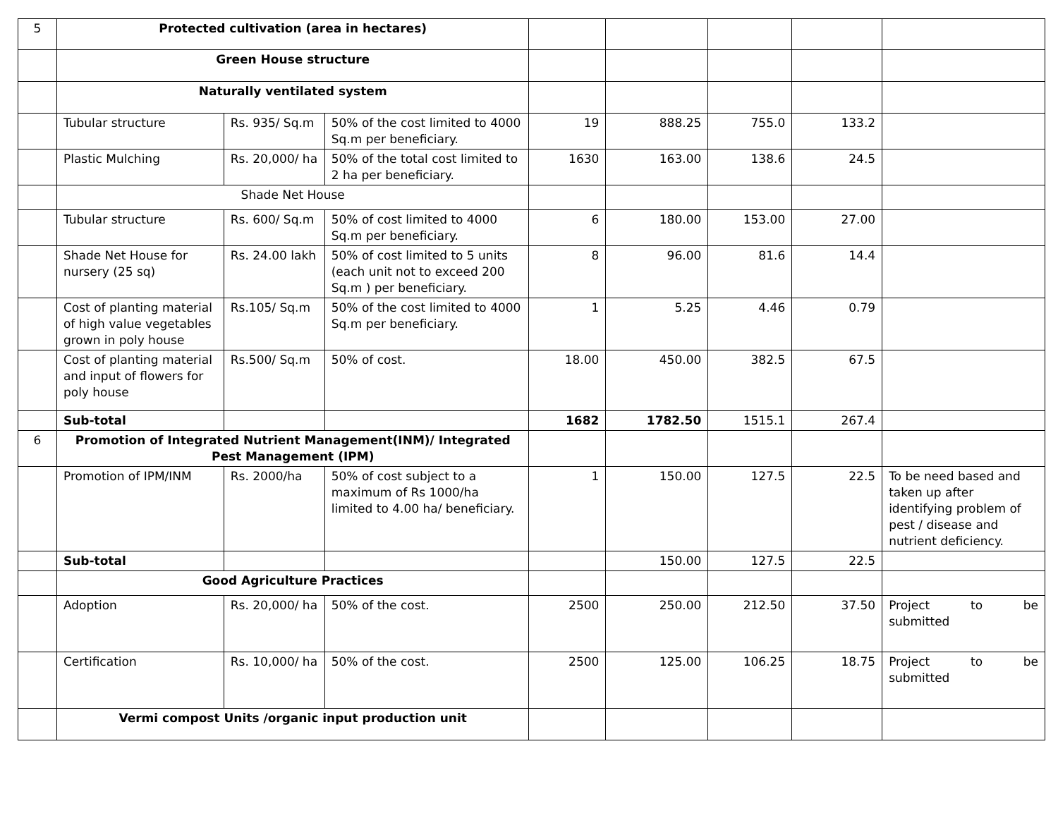| 5 | Protected cultivation (area in hectares) | | | | | | | |
| | Green House structure | | | | | | | |
| | Naturally ventilated system | | | | | | | |
| | Tubular structure | Rs. 935/ Sq.m | 50% of the cost limited to 4000 Sq.m per beneficiary. | 19 | 888.25 | 755.0 | 133.2 | |
| | Plastic Mulching | Rs. 20,000/ ha | 50% of the total cost limited to 2 ha per beneficiary. | 1630 | 163.00 | 138.6 | 24.5 | |
| | Shade Net House | | | | | | | |
| | Tubular structure | Rs. 600/ Sq.m | 50% of cost limited to 4000 Sq.m per beneficiary. | 6 | 180.00 | 153.00 | 27.00 | |
| | Shade Net House for nursery (25 sq) | Rs. 24.00 lakh | 50% of cost limited to 5 units (each unit not to exceed 200 Sq.m ) per beneficiary. | 8 | 96.00 | 81.6 | 14.4 | |
| | Cost of planting material of high value vegetables grown in poly house | Rs.105/ Sq.m | 50% of the cost limited to 4000 Sq.m per beneficiary. | 1 | 5.25 | 4.46 | 0.79 | |
| | Cost of planting material and input of flowers for poly house | Rs.500/ Sq.m | 50% of cost. | 18.00 | 450.00 | 382.5 | 67.5 | |
| | Sub-total | | | 1682 | 1782.50 | 1515.1 | 267.4 | |
| 6 | Promotion of Integrated Nutrient Management(INM)/ Integrated Pest Management (IPM) | | | | | | | |
| | Promotion of IPM/INM | Rs. 2000/ha | 50% of cost subject to a maximum of Rs 1000/ha limited to 4.00 ha/ beneficiary. | 1 | 150.00 | 127.5 | 22.5 | To be need based and taken up after identifying problem of pest / disease and nutrient deficiency. |
| | Sub-total | | | | 150.00 | 127.5 | 22.5 | |
| | Good Agriculture Practices | | | | | | | |
| | Adoption | Rs. 20,000/ ha | 50% of the cost. | 2500 | 250.00 | 212.50 | 37.50 | Project to be submitted |
| | Certification | Rs. 10,000/ ha | 50% of the cost. | 2500 | 125.00 | 106.25 | 18.75 | Project to be submitted |
| | Vermi compost Units /organic input production unit | | | | | | | |